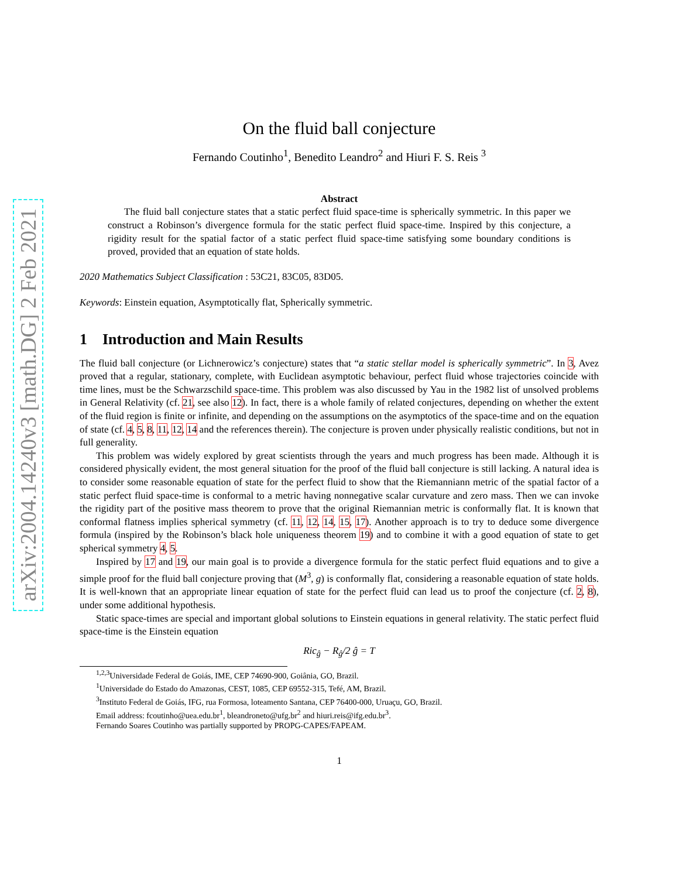arXiv:2004.14240v3 [math.DG] 2 Feb 2021
On the fluid ball conjecture
Fernando Coutinho<sup>1</sup>, Benedito Leandro<sup>2</sup> and Hiuri F. S. Reis <sup>3</sup>
Abstract
The fluid ball conjecture states that a static perfect fluid space-time is spherically symmetric. In this paper we construct a Robinson’s divergence formula for the static perfect fluid space-time. Inspired by this conjecture, a rigidity result for the spatial factor of a static perfect fluid space-time satisfying some boundary conditions is proved, provided that an equation of state holds.
2020 Mathematics Subject Classification : 53C21, 83C05, 83D05.
Keywords: Einstein equation, Asymptotically flat, Spherically symmetric.
1 Introduction and Main Results
The fluid ball conjecture (or Lichnerowicz’s conjecture) states that “a static stellar model is spherically symmetric”. In 3, Avez proved that a regular, stationary, complete, with Euclidean asymptotic behaviour, perfect fluid whose trajectories coincide with time lines, must be the Schwarzschild space-time. This problem was also discussed by Yau in the 1982 list of unsolved problems in General Relativity (cf. 21, see also 12). In fact, there is a whole family of related conjectures, depending on whether the extent of the fluid region is finite or infinite, and depending on the assumptions on the asymptotics of the space-time and on the equation of state (cf. 4, 5, 8, 11, 12, 14 and the references therein). The conjecture is proven under physically realistic conditions, but not in full generality.
This problem was widely explored by great scientists through the years and much progress has been made. Although it is considered physically evident, the most general situation for the proof of the fluid ball conjecture is still lacking. A natural idea is to consider some reasonable equation of state for the perfect fluid to show that the Riemanniann metric of the spatial factor of a static perfect fluid space-time is conformal to a metric having nonnegative scalar curvature and zero mass. Then we can invoke the rigidity part of the positive mass theorem to prove that the original Riemannian metric is conformally flat. It is known that conformal flatness implies spherical symmetry (cf. 11, 12, 14, 15, 17). Another approach is to try to deduce some divergence formula (inspired by the Robinson’s black hole uniqueness theorem 19) and to combine it with a good equation of state to get spherical symmetry 4, 5.
Inspired by 17 and 19, our main goal is to provide a divergence formula for the static perfect fluid equations and to give a simple proof for the fluid ball conjecture proving that (M<sup>3</sup>, g) is conformally flat, considering a reasonable equation of state holds. It is well-known that an appropriate linear equation of state for the perfect fluid can lead us to proof the conjecture (cf. 2, 8), under some additional hypothesis.
Static space-times are special and important global solutions to Einstein equations in general relativity. The static perfect fluid space-time is the Einstein equation
Ric<sub>ĝ</sub> − R<sub>ĝ</sub>/2 ĝ = T
<sup>1,2,3</sup>Universidade Federal de Goiás, IME, CEP 74690-900, Goiânia, GO, Brazil.
<sup>1</sup> Universidade do Estado do Amazonas, CEST, 1085, CEP 69552-315, Tefé, AM, Brazil.
<sup>3</sup> Instituto Federal de Goiás, IFG, rua Formosa, loteamento Santana, CEP 76400-000, Uruaçu, GO, Brazil.
Email address: fcoutinho@uea.edu.br<sup>1</sup>, bleandroneto@ufg.br<sup>2</sup> and hiuri.reis@ifg.edu.br<sup>3</sup>.
Fernando Soares Coutinho was partially supported by PROPG-CAPES/FAPEAM.
1